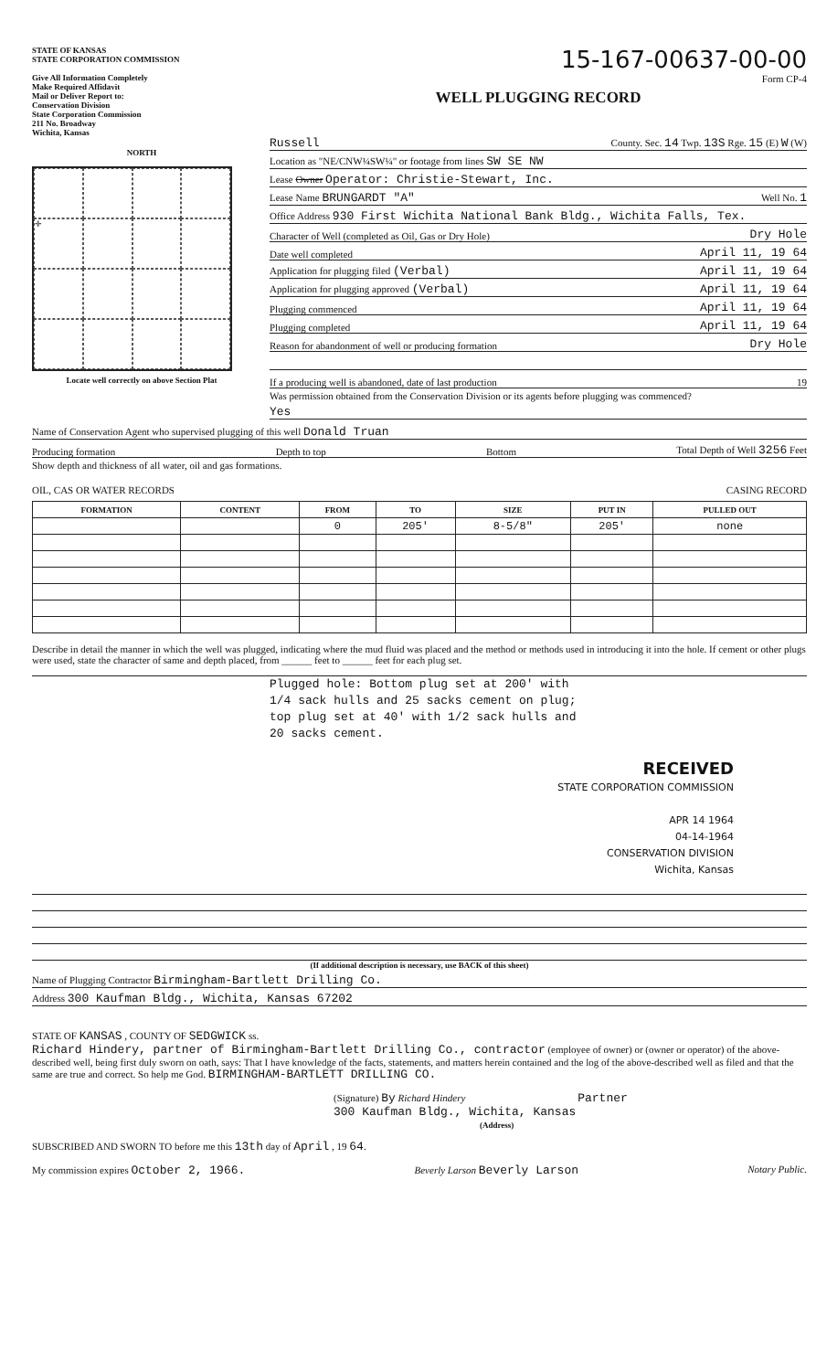STATE OF KANSAS
STATE CORPORATION COMMISSION
Give All Information Completely
Make Required Affidavit
Mail or Deliver Report to:
Conservation Division
State Corporation Commission
211 No. Broadway
Wichita, Kansas
NORTH
✛
Locate well correctly on above Section Plat
15-167-00637-00-00
Form CP-4
WELL PLUGGING RECORD
Russell County. Sec. 14 Twp. 13S Rge. 15 (E) W (W)
Location as "NE/CNW¼SW¼" or footage from lines SW SE NW
Lease Owner Operator: Christie-Stewart, Inc.
Lease Name BRUNGARDT "A" Well No. 1
Office Address 930 First Wichita National Bank Bldg., Wichita Falls, Tex.
Character of Well (completed as Oil, Gas or Dry Hole) Dry Hole
Date well completed April 11, 19 64
Application for plugging filed (Verbal) April 11, 19 64
Application for plugging approved (Verbal) April 11, 19 64
Plugging commenced April 11, 19 64
Plugging completed April 11, 19 64
Reason for abandonment of well or producing formation Dry Hole
If a producing well is abandoned, date of last production 19
Was permission obtained from the Conservation Division or its agents before plugging was commenced?
Yes
Name of Conservation Agent who supervised plugging of this well Donald Truan
Producing formation Depth to top Bottom Total Depth of Well 3256 Feet
Show depth and thickness of all water, oil and gas formations.
OIL, CAS OR WATER RECORDS CASING RECORD
| FORMATION | CONTENT | FROM | TO | SIZE | PUT IN | PULLED OUT |
| --- | --- | --- | --- | --- | --- | --- |
| | | 0 | 205' | 8-5/8" | 205' | none |
Describe in detail the manner in which the well was plugged, indicating where the mud fluid was placed and the method or methods used in introducing it into the hole. If cement or other plugs were used, state the character of same and depth placed, from ______ feet to ______ feet for each plug set.
Plugged hole: Bottom plug set at 200' with
1/4 sack hulls and 25 sacks cement on plug;
top plug set at 40' with 1/2 sack hulls and
20 sacks cement.
RECEIVED
STATE CORPORATION COMMISSION
APR 14 1964
04-14-1964
CONSERVATION DIVISION
Wichita, Kansas
(If additional description is necessary, use BACK of this sheet)
Name of Plugging Contractor Birmingham-Bartlett Drilling Co.
Address 300 Kaufman Bldg., Wichita, Kansas 67202
STATE OF KANSAS , COUNTY OF SEDGWICK ss.
Richard Hindery, partner of Birmingham-Bartlett Drilling Co., contractor (employee of owner) or (owner or operator) of the above-described well, being first duly sworn on oath, says: That I have knowledge of the facts, statements, and matters herein contained and the log of the above-described well as filed and that the same are true and correct. So help me God. BIRMINGHAM-BARTLETT DRILLING CO.
(Signature) By Richard Hindery Partner
300 Kaufman Bldg., Wichita, Kansas
(Address)
SUBSCRIBED AND SWORN TO before me this 13th day of April , 19 64.
My commission expires October 2, 1966. Beverly Larson Beverly Larson Notary Public.